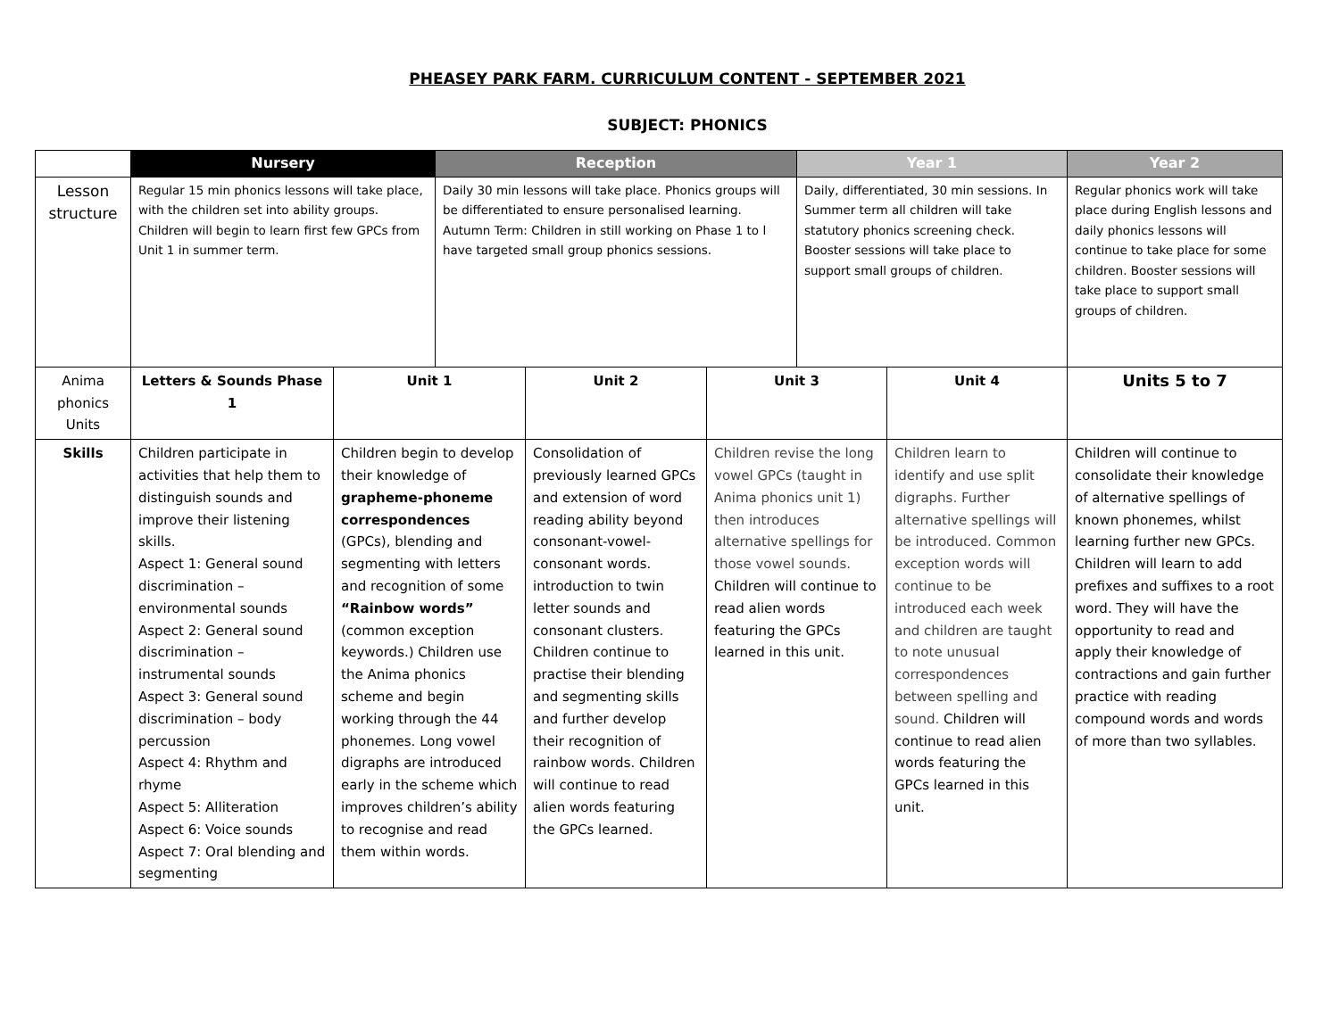PHEASEY PARK FARM. CURRICULUM CONTENT - SEPTEMBER 2021
SUBJECT: PHONICS
| | Nursery | | Reception | | | Year 1 | | Year 2 |
| --- | --- | --- | --- | --- | --- | --- | --- | --- |
| Lesson structure | Regular 15 min phonics lessons will take place, with the children set into ability groups. Children will begin to learn first few GPCs from Unit 1 in summer term. | | Daily 30 min lessons will take place. Phonics groups will be differentiated to ensure personalised learning. Autumn Term: Children in still working on Phase 1 to l have targeted small group phonics sessions. | | | Daily, differentiated, 30 min sessions. In Summer term all children will take statutory phonics screening check. Booster sessions will take place to support small groups of children. | | Regular phonics work will take place during English lessons and daily phonics lessons will continue to take place for some children. Booster sessions will take place to support small groups of children. |
| Anima phonics Units | Letters & Sounds Phase 1 | Unit 1 | | Unit 2 | Unit 3 | | Unit 4 | Units 5 to 7 |
| Skills | Children participate in activities that help them to distinguish sounds and improve their listening skills. Aspect 1: General sound discrimination – environmental sounds Aspect 2: General sound discrimination – instrumental sounds Aspect 3: General sound discrimination – body percussion Aspect 4: Rhythm and rhyme Aspect 5: Alliteration Aspect 6: Voice sounds Aspect 7: Oral blending and segmenting | Children begin to develop their knowledge of grapheme-phoneme correspondences (GPCs), blending and segmenting with letters and recognition of some “Rainbow words” (common exception keywords.) Children use the Anima phonics scheme and begin working through the 44 phonemes. Long vowel digraphs are introduced early in the scheme which improves children’s ability to recognise and read them within words. | | Consolidation of previously learned GPCs and extension of word reading ability beyond consonant-vowel-consonant words. introduction to twin letter sounds and consonant clusters. Children continue to practise their blending and segmenting skills and further develop their recognition of rainbow words. Children will continue to read alien words featuring the GPCs learned. | Children revise the long vowel GPCs (taught in Anima phonics unit 1) then introduces alternative spellings for those vowel sounds. Children will continue to read alien words featuring the GPCs learned in this unit. | | Children learn to identify and use split digraphs. Further alternative spellings will be introduced. Common exception words will continue to be introduced each week and children are taught to note unusual correspondences between spelling and sound. Children will continue to read alien words featuring the GPCs learned in this unit. | Children will continue to consolidate their knowledge of alternative spellings of known phonemes, whilst learning further new GPCs. Children will learn to add prefixes and suffixes to a root word. They will have the opportunity to read and apply their knowledge of contractions and gain further practice with reading compound words and words of more than two syllables. |